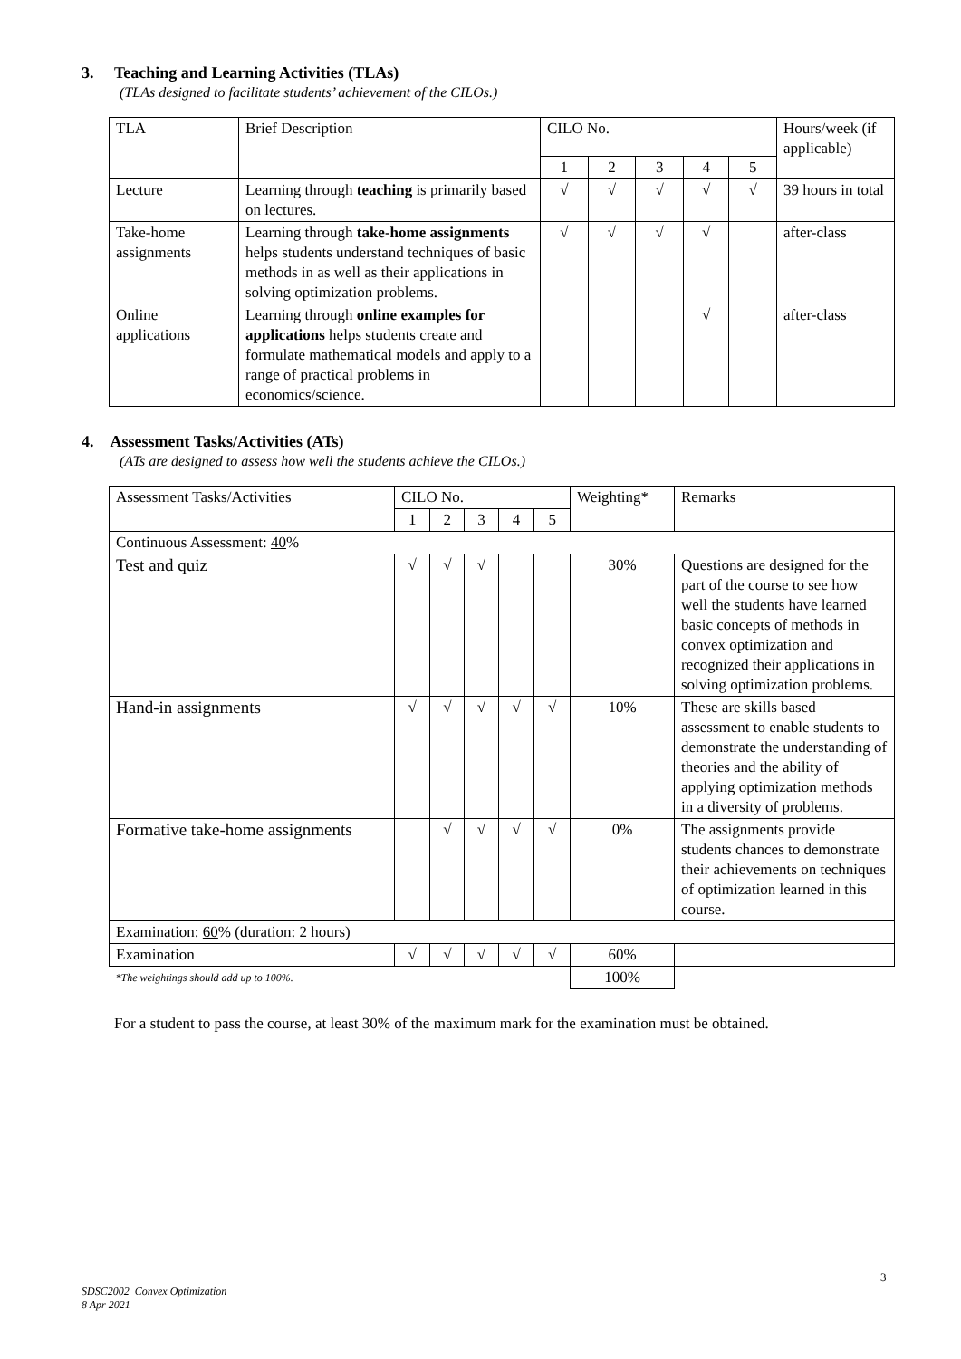3. Teaching and Learning Activities (TLAs)
(TLAs designed to facilitate students’ achievement of the CILOs.)
| TLA | Brief Description | CILO No. | | | | | Hours/week (if applicable) |
| --- | --- | --- | --- | --- | --- | --- | --- |
| | | 1 | 2 | 3 | 4 | 5 | |
| Lecture | Learning through teaching is primarily based on lectures. | √ | √ | √ | √ | √ | 39 hours in total |
| Take-home assignments | Learning through take-home assignments helps students understand techniques of basic methods in as well as their applications in solving optimization problems. | √ | √ | √ | √ | | after-class |
| Online applications | Learning through online examples for applications helps students create and formulate mathematical models and apply to a range of practical problems in economics/science. | | | | √ | | after-class |
4. Assessment Tasks/Activities (ATs)
(ATs are designed to assess how well the students achieve the CILOs.)
| Assessment Tasks/Activities | CILO No. | | | | | Weighting* | Remarks |
| --- | --- | --- | --- | --- | --- | --- | --- |
| | 1 | 2 | 3 | 4 | 5 | | |
| Continuous Assessment: 40 % | | | | | | | |
| Test and quiz | √ | √ | √ | | | 30% | Questions are designed for the part of the course to see how well the students have learned basic concepts of methods in convex optimization and recognized their applications in solving optimization problems. |
| Hand-in assignments | √ | √ | √ | √ | √ | 10% | These are skills based assessment to enable students to demonstrate the understanding of theories and the ability of applying optimization methods in a diversity of problems. |
| Formative take-home assignments | | √ | √ | √ | √ | 0% | The assignments provide students chances to demonstrate their achievements on techniques of optimization learned in this course. |
| Examination: 60 % (duration: 2 hours) | | | | | | | |
| Examination | √ | √ | √ | √ | √ | 60% | |
| *The weightings should add up to 100%. | | | | | | 100% | |
For a student to pass the course, at least 30% of the maximum mark for the examination must be obtained.
3
SDSC2002 Convex Optimization
8 Apr 2021